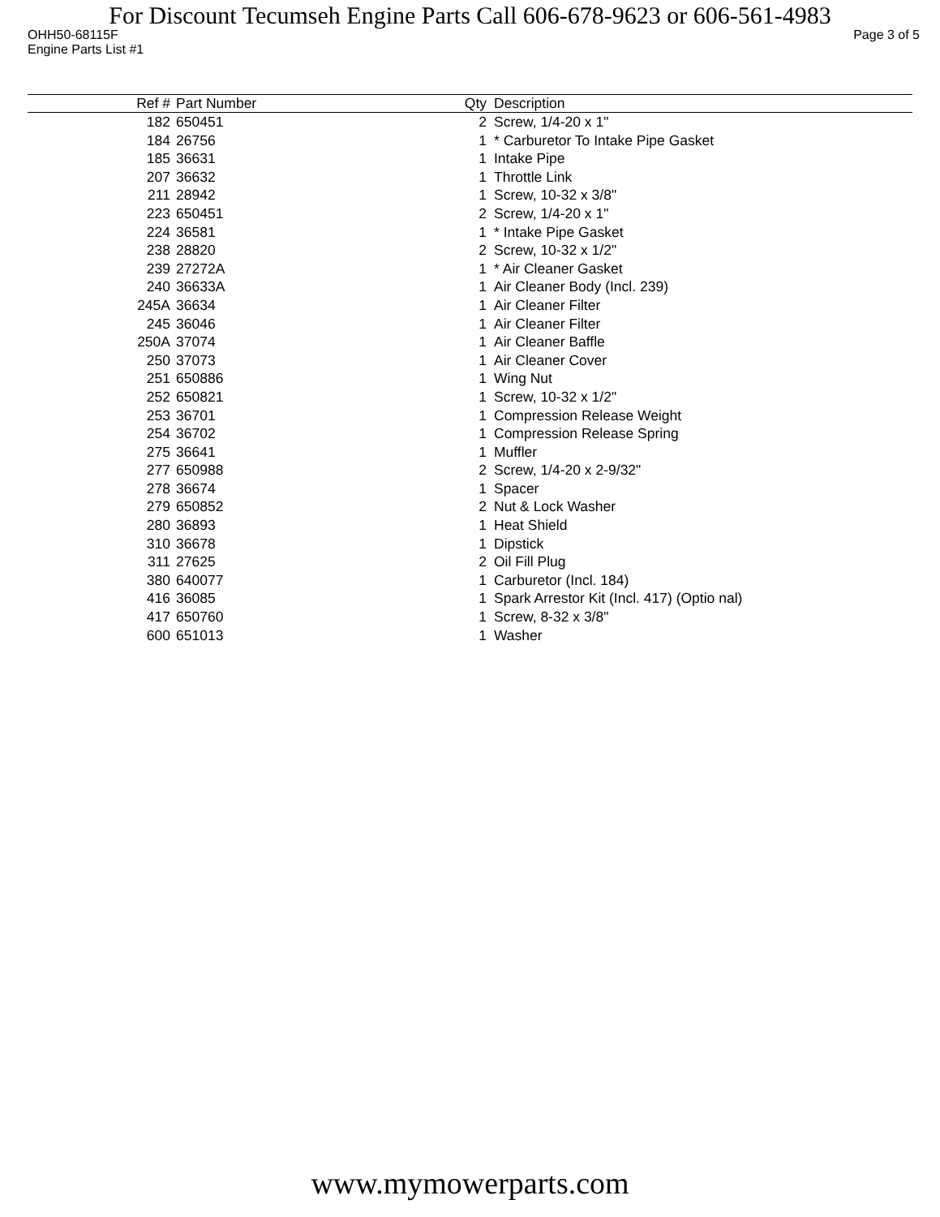For Discount Tecumseh Engine Parts Call 606-678-9623 or 606-561-4983
OHH50-68115F Page 3 of 5
Engine Parts List #1
| Ref # | Part Number | Qty | Description |
| --- | --- | --- | --- |
| 182 | 650451 | 2 | Screw, 1/4-20 x 1" |
| 184 | 26756 | 1 | * Carburetor To Intake Pipe Gasket |
| 185 | 36631 | 1 | Intake Pipe |
| 207 | 36632 | 1 | Throttle Link |
| 211 | 28942 | 1 | Screw, 10-32 x 3/8" |
| 223 | 650451 | 2 | Screw, 1/4-20 x 1" |
| 224 | 36581 | 1 | * Intake Pipe Gasket |
| 238 | 28820 | 2 | Screw, 10-32 x 1/2" |
| 239 | 27272A | 1 | * Air Cleaner Gasket |
| 240 | 36633A | 1 | Air Cleaner Body (Incl. 239) |
| 245A | 36634 | 1 | Air Cleaner Filter |
| 245 | 36046 | 1 | Air Cleaner Filter |
| 250A | 37074 | 1 | Air Cleaner Baffle |
| 250 | 37073 | 1 | Air Cleaner Cover |
| 251 | 650886 | 1 | Wing Nut |
| 252 | 650821 | 1 | Screw, 10-32 x 1/2" |
| 253 | 36701 | 1 | Compression Release Weight |
| 254 | 36702 | 1 | Compression Release Spring |
| 275 | 36641 | 1 | Muffler |
| 277 | 650988 | 2 | Screw, 1/4-20 x 2-9/32" |
| 278 | 36674 | 1 | Spacer |
| 279 | 650852 | 2 | Nut & Lock Washer |
| 280 | 36893 | 1 | Heat Shield |
| 310 | 36678 | 1 | Dipstick |
| 311 | 27625 | 2 | Oil Fill Plug |
| 380 | 640077 | 1 | Carburetor (Incl. 184) |
| 416 | 36085 | 1 | Spark Arrestor Kit (Incl. 417) (Optio nal) |
| 417 | 650760 | 1 | Screw, 8-32 x 3/8" |
| 600 | 651013 | 1 | Washer |
www.mymowerparts.com